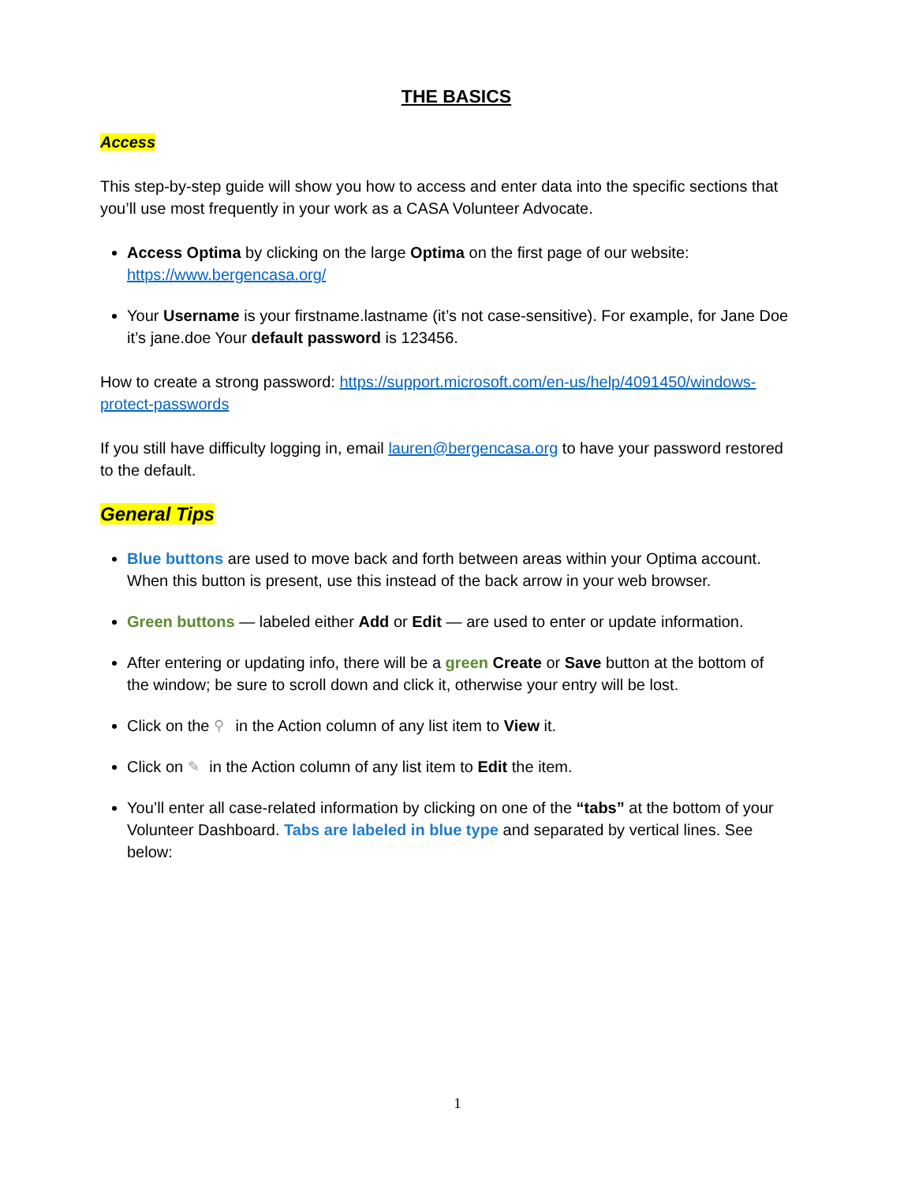THE BASICS
Access
This step-by-step guide will show you how to access and enter data into the specific sections that you’ll use most frequently in your work as a CASA Volunteer Advocate.
Access Optima by clicking on the large Optima on the first page of our website: https://www.bergencasa.org/
Your Username is your firstname.lastname (it’s not case-sensitive). For example, for Jane Doe it’s jane.doe Your default password is 123456.
How to create a strong password: https://support.microsoft.com/en-us/help/4091450/windows-protect-passwords
If you still have difficulty logging in, email lauren@bergencasa.org to have your password restored to the default.
General Tips
Blue buttons are used to move back and forth between areas within your Optima account. When this button is present, use this instead of the back arrow in your web browser.
Green buttons — labeled either Add or Edit — are used to enter or update information.
After entering or updating info, there will be a green Create or Save button at the bottom of the window; be sure to scroll down and click it, otherwise your entry will be lost.
Click on the ⚲ in the Action column of any list item to View it.
Click on ✎ in the Action column of any list item to Edit the item.
You’ll enter all case-related information by clicking on one of the “tabs” at the bottom of your Volunteer Dashboard. Tabs are labeled in blue type and separated by vertical lines. See below:
1